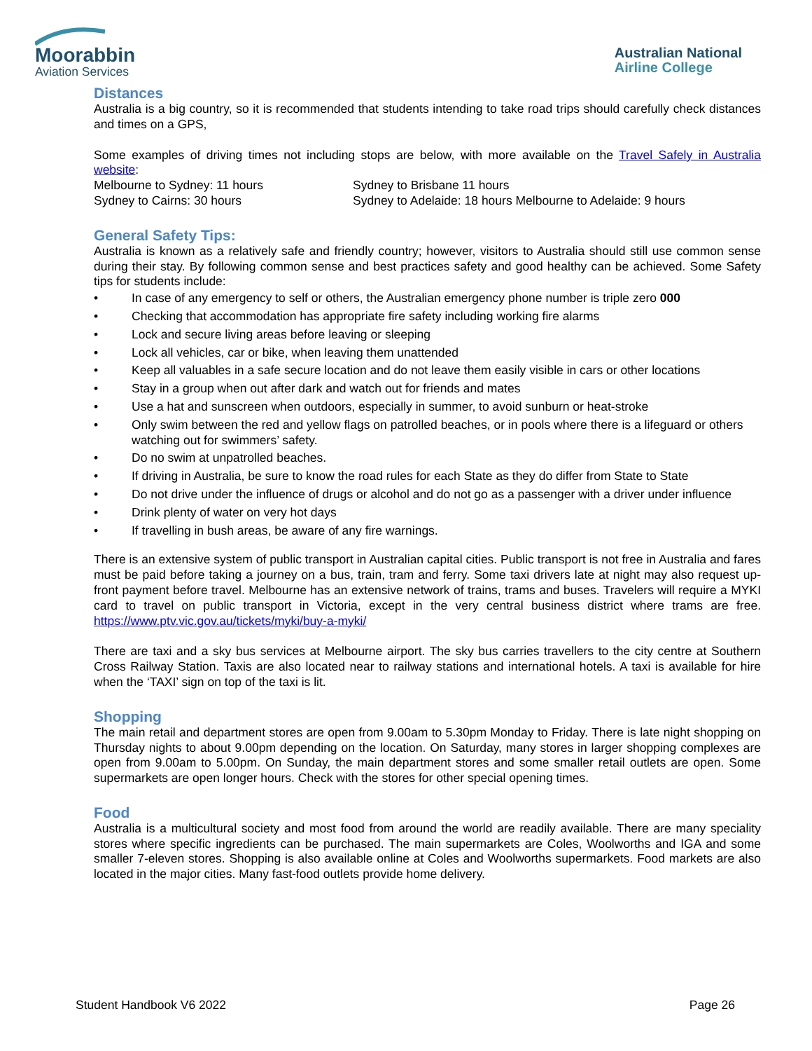Moorabbin
Aviation Services
Australian National
Airline College
Distances
Australia is a big country, so it is recommended that students intending to take road trips should carefully check distances and times on a GPS,
Some examples of driving times not including stops are below, with more available on the Travel Safely in Australia website:
Melbourne to Sydney: 11 hours Sydney to Brisbane 11 hours
Sydney to Cairns: 30 hours Sydney to Adelaide: 18 hours Melbourne to Adelaide: 9 hours
General Safety Tips:
Australia is known as a relatively safe and friendly country; however, visitors to Australia should still use common sense during their stay. By following common sense and best practices safety and good healthy can be achieved. Some Safety tips for students include:
• In case of any emergency to self or others, the Australian emergency phone number is triple zero 000
• Checking that accommodation has appropriate fire safety including working fire alarms
• Lock and secure living areas before leaving or sleeping
• Lock all vehicles, car or bike, when leaving them unattended
• Keep all valuables in a safe secure location and do not leave them easily visible in cars or other locations
• Stay in a group when out after dark and watch out for friends and mates
• Use a hat and sunscreen when outdoors, especially in summer, to avoid sunburn or heat-stroke
• Only swim between the red and yellow flags on patrolled beaches, or in pools where there is a lifeguard or others watching out for swimmers’ safety.
• Do no swim at unpatrolled beaches.
• If driving in Australia, be sure to know the road rules for each State as they do differ from State to State
• Do not drive under the influence of drugs or alcohol and do not go as a passenger with a driver under influence
• Drink plenty of water on very hot days
• If travelling in bush areas, be aware of any fire warnings.
There is an extensive system of public transport in Australian capital cities. Public transport is not free in Australia and fares must be paid before taking a journey on a bus, train, tram and ferry. Some taxi drivers late at night may also request up-front payment before travel. Melbourne has an extensive network of trains, trams and buses. Travelers will require a MYKI card to travel on public transport in Victoria, except in the very central business district where trams are free. https://www.ptv.vic.gov.au/tickets/myki/buy-a-myki/
There are taxi and a sky bus services at Melbourne airport. The sky bus carries travellers to the city centre at Southern Cross Railway Station. Taxis are also located near to railway stations and international hotels. A taxi is available for hire when the ‘TAXI’ sign on top of the taxi is lit.
Shopping
The main retail and department stores are open from 9.00am to 5.30pm Monday to Friday. There is late night shopping on Thursday nights to about 9.00pm depending on the location. On Saturday, many stores in larger shopping complexes are open from 9.00am to 5.00pm. On Sunday, the main department stores and some smaller retail outlets are open. Some supermarkets are open longer hours. Check with the stores for other special opening times.
Food
Australia is a multicultural society and most food from around the world are readily available. There are many speciality stores where specific ingredients can be purchased. The main supermarkets are Coles, Woolworths and IGA and some smaller 7-eleven stores. Shopping is also available online at Coles and Woolworths supermarkets. Food markets are also located in the major cities. Many fast-food outlets provide home delivery.
Student Handbook V6 2022 Page 26